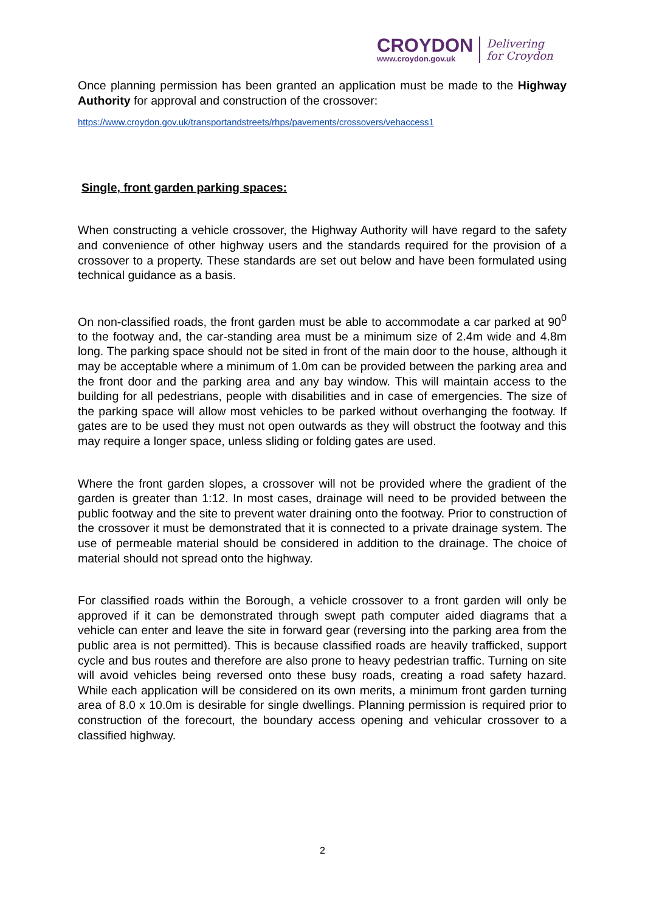CROYDON
www.croydon.gov.uk
Delivering
for Croydon
Once planning permission has been granted an application must be made to the Highway Authority for approval and construction of the crossover:
https://www.croydon.gov.uk/transportandstreets/rhps/pavements/crossovers/vehaccess1
Single, front garden parking spaces:
When constructing a vehicle crossover, the Highway Authority will have regard to the safety and convenience of other highway users and the standards required for the provision of a crossover to a property. These standards are set out below and have been formulated using technical guidance as a basis.
On non-classified roads, the front garden must be able to accommodate a car parked at 90<sup>0</sup> to the footway and, the car-standing area must be a minimum size of 2.4m wide and 4.8m long. The parking space should not be sited in front of the main door to the house, although it may be acceptable where a minimum of 1.0m can be provided between the parking area and the front door and the parking area and any bay window. This will maintain access to the building for all pedestrians, people with disabilities and in case of emergencies. The size of the parking space will allow most vehicles to be parked without overhanging the footway. If gates are to be used they must not open outwards as they will obstruct the footway and this may require a longer space, unless sliding or folding gates are used.
Where the front garden slopes, a crossover will not be provided where the gradient of the garden is greater than 1:12. In most cases, drainage will need to be provided between the public footway and the site to prevent water draining onto the footway. Prior to construction of the crossover it must be demonstrated that it is connected to a private drainage system. The use of permeable material should be considered in addition to the drainage. The choice of material should not spread onto the highway.
For classified roads within the Borough, a vehicle crossover to a front garden will only be approved if it can be demonstrated through swept path computer aided diagrams that a vehicle can enter and leave the site in forward gear (reversing into the parking area from the public area is not permitted). This is because classified roads are heavily trafficked, support cycle and bus routes and therefore are also prone to heavy pedestrian traffic. Turning on site will avoid vehicles being reversed onto these busy roads, creating a road safety hazard. While each application will be considered on its own merits, a minimum front garden turning area of 8.0 x 10.0m is desirable for single dwellings. Planning permission is required prior to construction of the forecourt, the boundary access opening and vehicular crossover to a classified highway.
2